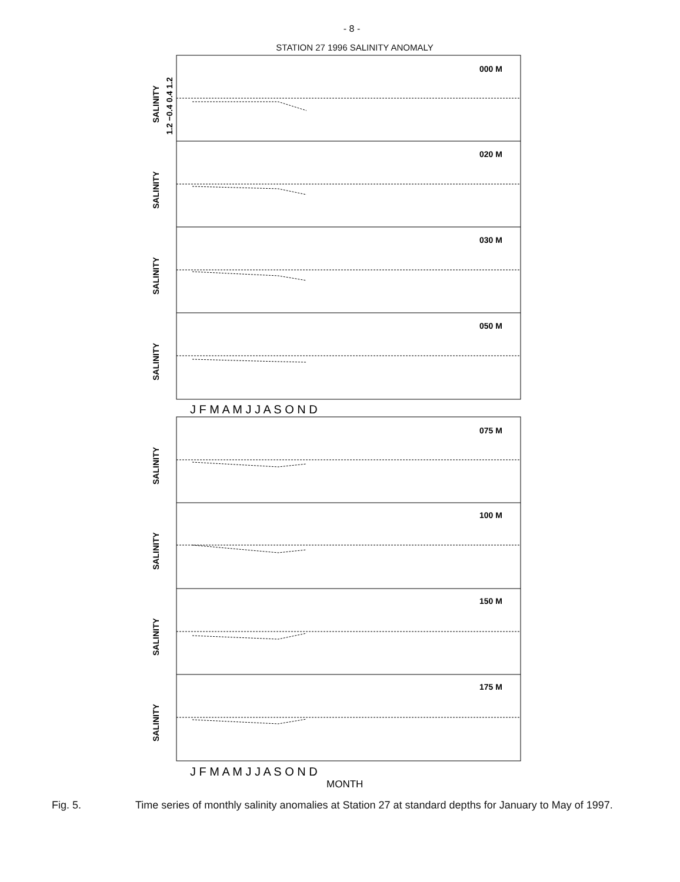- 8 -
STATION 27 1996 SALINITY ANOMALY
000 M
020 M
030 M
050 M
075 M
100 M
150 M
175 M
J F M A M J J A S O N D
J F M A M J J A S O N D
MONTH
SALINITY
SALINITY
SALINITY
SALINITY
SALINITY
SALINITY
SALINITY
SALINITY
1.2 −0.4 0.4 1.2
Fig. 5. Time series of monthly salinity anomalies at Station 27 at standard depths for January to May of 1997.